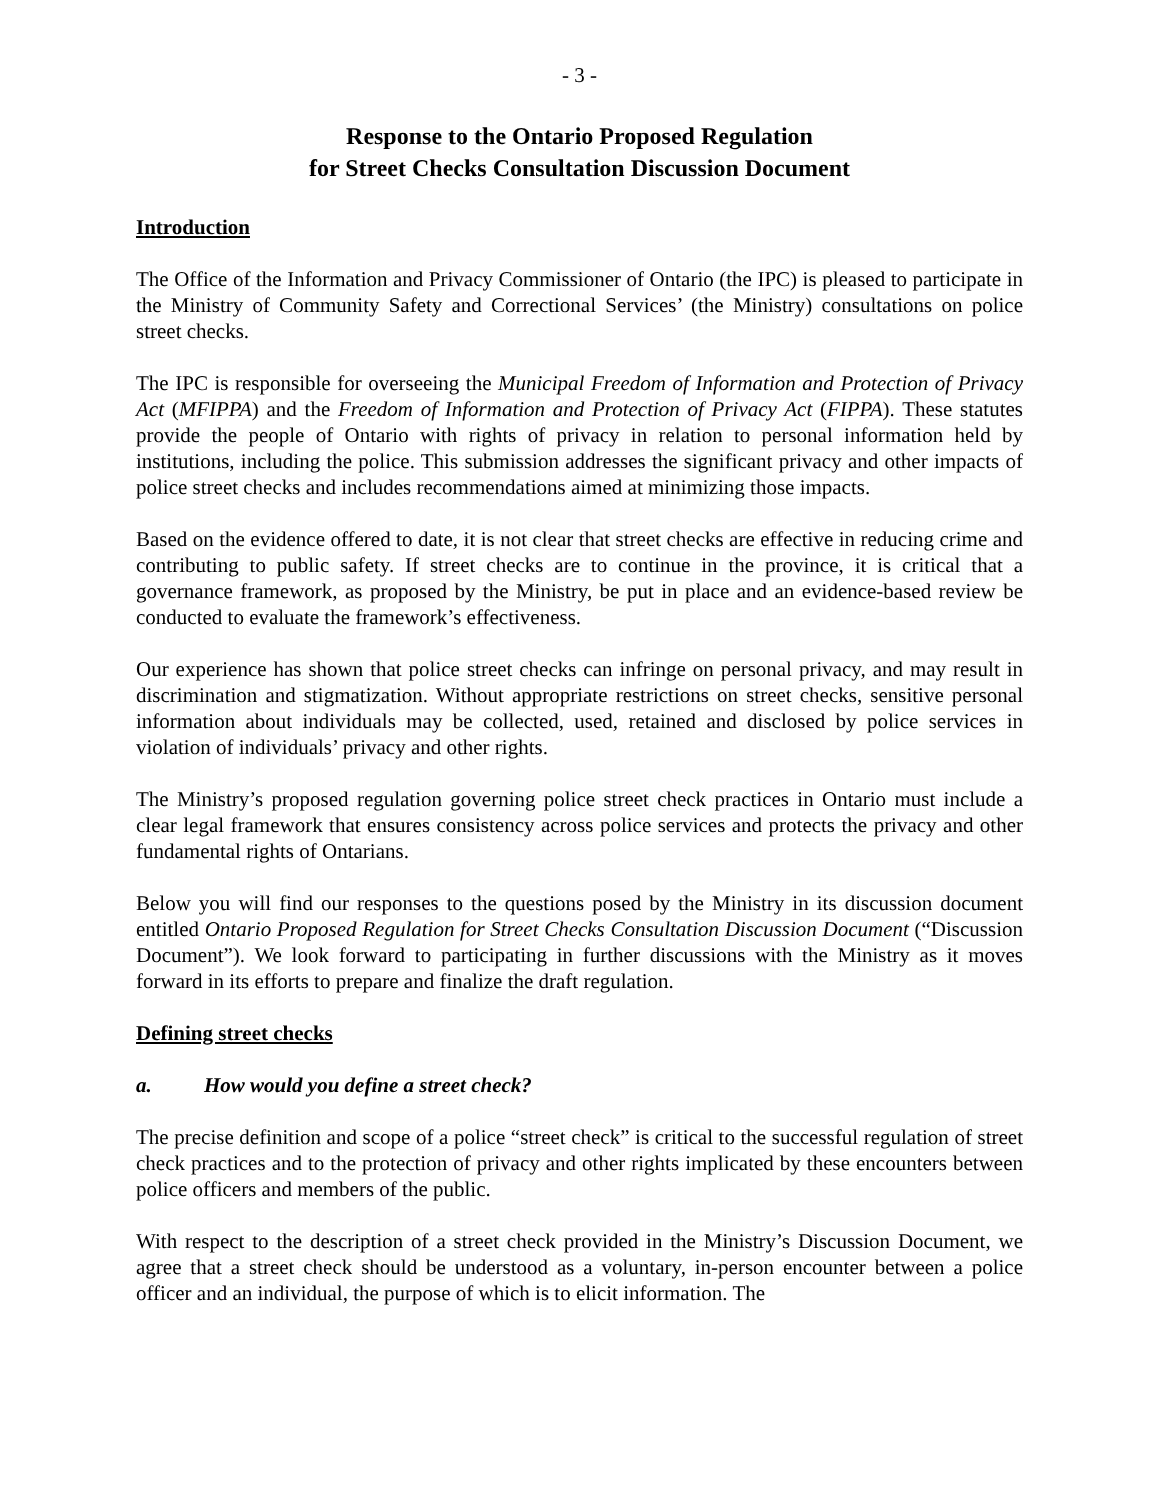- 3 -
Response to the Ontario Proposed Regulation
for Street Checks Consultation Discussion Document
Introduction
The Office of the Information and Privacy Commissioner of Ontario (the IPC) is pleased to participate in the Ministry of Community Safety and Correctional Services’ (the Ministry) consultations on police street checks.
The IPC is responsible for overseeing the Municipal Freedom of Information and Protection of Privacy Act (MFIPPA) and the Freedom of Information and Protection of Privacy Act (FIPPA). These statutes provide the people of Ontario with rights of privacy in relation to personal information held by institutions, including the police. This submission addresses the significant privacy and other impacts of police street checks and includes recommendations aimed at minimizing those impacts.
Based on the evidence offered to date, it is not clear that street checks are effective in reducing crime and contributing to public safety. If street checks are to continue in the province, it is critical that a governance framework, as proposed by the Ministry, be put in place and an evidence-based review be conducted to evaluate the framework’s effectiveness.
Our experience has shown that police street checks can infringe on personal privacy, and may result in discrimination and stigmatization. Without appropriate restrictions on street checks, sensitive personal information about individuals may be collected, used, retained and disclosed by police services in violation of individuals’ privacy and other rights.
The Ministry’s proposed regulation governing police street check practices in Ontario must include a clear legal framework that ensures consistency across police services and protects the privacy and other fundamental rights of Ontarians.
Below you will find our responses to the questions posed by the Ministry in its discussion document entitled Ontario Proposed Regulation for Street Checks Consultation Discussion Document (“Discussion Document”). We look forward to participating in further discussions with the Ministry as it moves forward in its efforts to prepare and finalize the draft regulation.
Defining street checks
a. How would you define a street check?
The precise definition and scope of a police “street check” is critical to the successful regulation of street check practices and to the protection of privacy and other rights implicated by these encounters between police officers and members of the public.
With respect to the description of a street check provided in the Ministry’s Discussion Document, we agree that a street check should be understood as a voluntary, in-person encounter between a police officer and an individual, the purpose of which is to elicit information. The